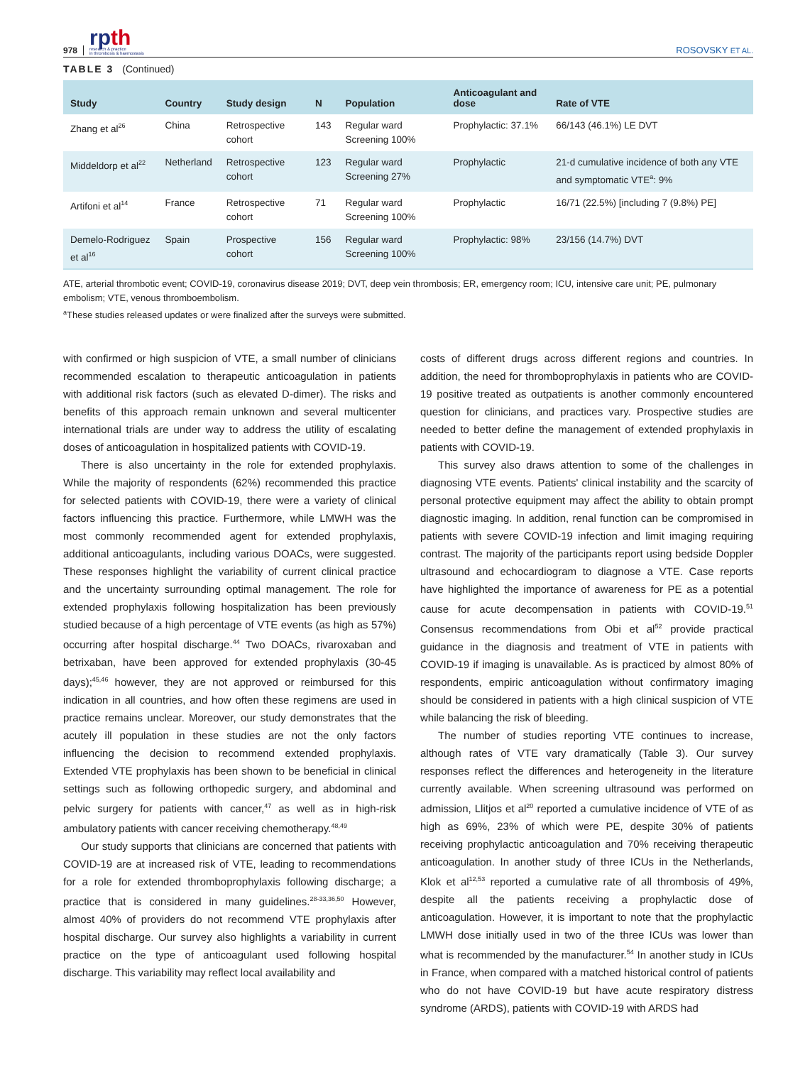978
rpth
research & practice
in thrombosis & haemostasis
ROSOVSKY ET AL.
TABLE 3 (Continued)
| Study | Country | Study design | N | Population | Anticoagulant and dose | Rate of VTE |
| --- | --- | --- | --- | --- | --- | --- |
| Zhang et al<sup>26</sup> | China | Retrospective cohort | 143 | Regular ward Screening 100% | Prophylactic: 37.1% | 66/143 (46.1%) LE DVT |
| Middeldorp et al<sup>22</sup> | Netherland | Retrospective cohort | 123 | Regular ward Screening 27% | Prophylactic | 21-d cumulative incidence of both any VTE and symptomatic VTE<sup>a</sup>: 9% |
| Artifoni et al<sup>14</sup> | France | Retrospective cohort | 71 | Regular ward Screening 100% | Prophylactic | 16/71 (22.5%) [including 7 (9.8%) PE] |
| Demelo-Rodriguez et al<sup>16</sup> | Spain | Prospective cohort | 156 | Regular ward Screening 100% | Prophylactic: 98% | 23/156 (14.7%) DVT |
ATE, arterial thrombotic event; COVID-19, coronavirus disease 2019; DVT, deep vein thrombosis; ER, emergency room; ICU, intensive care unit; PE, pulmonary embolism; VTE, venous thromboembolism.
<sup>a</sup> These studies released updates or were finalized after the surveys were submitted.
with confirmed or high suspicion of VTE, a small number of clinicians recommended escalation to therapeutic anticoagulation in patients with additional risk factors (such as elevated D-dimer). The risks and benefits of this approach remain unknown and several multicenter international trials are under way to address the utility of escalating doses of anticoagulation in hospitalized patients with COVID-19.
There is also uncertainty in the role for extended prophylaxis. While the majority of respondents (62%) recommended this practice for selected patients with COVID-19, there were a variety of clinical factors influencing this practice. Furthermore, while LMWH was the most commonly recommended agent for extended prophylaxis, additional anticoagulants, including various DOACs, were suggested. These responses highlight the variability of current clinical practice and the uncertainty surrounding optimal management. The role for extended prophylaxis following hospitalization has been previously studied because of a high percentage of VTE events (as high as 57%) occurring after hospital discharge.<sup>44</sup> Two DOACs, rivaroxaban and betrixaban, have been approved for extended prophylaxis (30-45 days);<sup>45,46</sup> however, they are not approved or reimbursed for this indication in all countries, and how often these regimens are used in practice remains unclear. Moreover, our study demonstrates that the acutely ill population in these studies are not the only factors influencing the decision to recommend extended prophylaxis. Extended VTE prophylaxis has been shown to be beneficial in clinical settings such as following orthopedic surgery, and abdominal and pelvic surgery for patients with cancer,<sup>47</sup> as well as in high-risk ambulatory patients with cancer receiving chemotherapy.<sup>48,49</sup>
Our study supports that clinicians are concerned that patients with COVID-19 are at increased risk of VTE, leading to recommendations for a role for extended thromboprophylaxis following discharge; a practice that is considered in many guidelines.<sup>28-33,36,50</sup> However, almost 40% of providers do not recommend VTE prophylaxis after hospital discharge. Our survey also highlights a variability in current practice on the type of anticoagulant used following hospital discharge. This variability may reflect local availability and
costs of different drugs across different regions and countries. In addition, the need for thromboprophylaxis in patients who are COVID-19 positive treated as outpatients is another commonly encountered question for clinicians, and practices vary. Prospective studies are needed to better define the management of extended prophylaxis in patients with COVID-19.
This survey also draws attention to some of the challenges in diagnosing VTE events. Patients' clinical instability and the scarcity of personal protective equipment may affect the ability to obtain prompt diagnostic imaging. In addition, renal function can be compromised in patients with severe COVID-19 infection and limit imaging requiring contrast. The majority of the participants report using bedside Doppler ultrasound and echocardiogram to diagnose a VTE. Case reports have highlighted the importance of awareness for PE as a potential cause for acute decompensation in patients with COVID-19.<sup>51</sup> Consensus recommendations from Obi et al<sup>52</sup> provide practical guidance in the diagnosis and treatment of VTE in patients with COVID-19 if imaging is unavailable. As is practiced by almost 80% of respondents, empiric anticoagulation without confirmatory imaging should be considered in patients with a high clinical suspicion of VTE while balancing the risk of bleeding.
The number of studies reporting VTE continues to increase, although rates of VTE vary dramatically (Table 3). Our survey responses reflect the differences and heterogeneity in the literature currently available. When screening ultrasound was performed on admission, Llitjos et al<sup>20</sup> reported a cumulative incidence of VTE of as high as 69%, 23% of which were PE, despite 30% of patients receiving prophylactic anticoagulation and 70% receiving therapeutic anticoagulation. In another study of three ICUs in the Netherlands, Klok et al<sup>12,53</sup> reported a cumulative rate of all thrombosis of 49%, despite all the patients receiving a prophylactic dose of anticoagulation. However, it is important to note that the prophylactic LMWH dose initially used in two of the three ICUs was lower than what is recommended by the manufacturer.<sup>54</sup> In another study in ICUs in France, when compared with a matched historical control of patients who do not have COVID-19 but have acute respiratory distress syndrome (ARDS), patients with COVID-19 with ARDS had